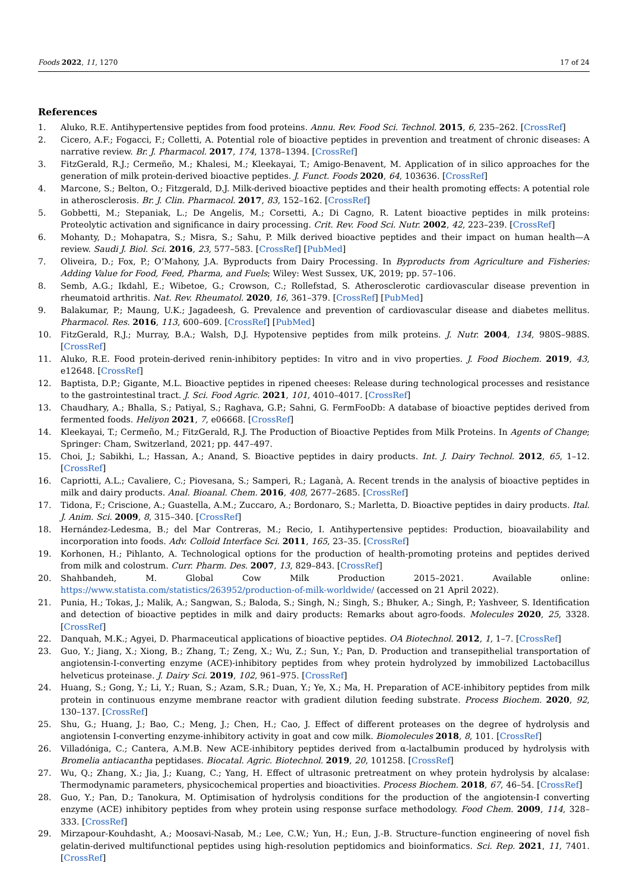Foods 2022, 11, 1270 17 of 24
References
1. Aluko, R.E. Antihypertensive peptides from food proteins. Annu. Rev. Food Sci. Technol. 2015, 6, 235–262. [CrossRef]
2. Cicero, A.F.; Fogacci, F.; Colletti, A. Potential role of bioactive peptides in prevention and treatment of chronic diseases: A narrative review. Br. J. Pharmacol. 2017, 174, 1378–1394. [CrossRef]
3. FitzGerald, R.J.; Cermeño, M.; Khalesi, M.; Kleekayai, T.; Amigo-Benavent, M. Application of in silico approaches for the generation of milk protein-derived bioactive peptides. J. Funct. Foods 2020, 64, 103636. [CrossRef]
4. Marcone, S.; Belton, O.; Fitzgerald, D.J. Milk-derived bioactive peptides and their health promoting effects: A potential role in atherosclerosis. Br. J. Clin. Pharmacol. 2017, 83, 152–162. [CrossRef]
5. Gobbetti, M.; Stepaniak, L.; De Angelis, M.; Corsetti, A.; Di Cagno, R. Latent bioactive peptides in milk proteins: Proteolytic activation and significance in dairy processing. Crit. Rev. Food Sci. Nutr. 2002, 42, 223–239. [CrossRef]
6. Mohanty, D.; Mohapatra, S.; Misra, S.; Sahu, P. Milk derived bioactive peptides and their impact on human health—A review. Saudi J. Biol. Sci. 2016, 23, 577–583. [CrossRef] [PubMed]
7. Oliveira, D.; Fox, P.; O’Mahony, J.A. Byproducts from Dairy Processing. In Byproducts from Agriculture and Fisheries: Adding Value for Food, Feed, Pharma, and Fuels; Wiley: West Sussex, UK, 2019; pp. 57–106.
8. Semb, A.G.; Ikdahl, E.; Wibetoe, G.; Crowson, C.; Rollefstad, S. Atherosclerotic cardiovascular disease prevention in rheumatoid arthritis. Nat. Rev. Rheumatol. 2020, 16, 361–379. [CrossRef] [PubMed]
9. Balakumar, P.; Maung, U.K.; Jagadeesh, G. Prevalence and prevention of cardiovascular disease and diabetes mellitus. Pharmacol. Res. 2016, 113, 600–609. [CrossRef] [PubMed]
10. FitzGerald, R.J.; Murray, B.A.; Walsh, D.J. Hypotensive peptides from milk proteins. J. Nutr. 2004, 134, 980S–988S. [CrossRef]
11. Aluko, R.E. Food protein-derived renin-inhibitory peptides: In vitro and in vivo properties. J. Food Biochem. 2019, 43, e12648. [CrossRef]
12. Baptista, D.P.; Gigante, M.L. Bioactive peptides in ripened cheeses: Release during technological processes and resistance to the gastrointestinal tract. J. Sci. Food Agric. 2021, 101, 4010–4017. [CrossRef]
13. Chaudhary, A.; Bhalla, S.; Patiyal, S.; Raghava, G.P.; Sahni, G. FermFooDb: A database of bioactive peptides derived from fermented foods. Heliyon 2021, 7, e06668. [CrossRef]
14. Kleekayai, T.; Cermeño, M.; FitzGerald, R.J. The Production of Bioactive Peptides from Milk Proteins. In Agents of Change; Springer: Cham, Switzerland, 2021; pp. 447–497.
15. Choi, J.; Sabikhi, L.; Hassan, A.; Anand, S. Bioactive peptides in dairy products. Int. J. Dairy Technol. 2012, 65, 1–12. [CrossRef]
16. Capriotti, A.L.; Cavaliere, C.; Piovesana, S.; Samperi, R.; Laganà, A. Recent trends in the analysis of bioactive peptides in milk and dairy products. Anal. Bioanal. Chem. 2016, 408, 2677–2685. [CrossRef]
17. Tidona, F.; Criscione, A.; Guastella, A.M.; Zuccaro, A.; Bordonaro, S.; Marletta, D. Bioactive peptides in dairy products. Ital. J. Anim. Sci. 2009, 8, 315–340. [CrossRef]
18. Hernández-Ledesma, B.; del Mar Contreras, M.; Recio, I. Antihypertensive peptides: Production, bioavailability and incorporation into foods. Adv. Colloid Interface Sci. 2011, 165, 23–35. [CrossRef]
19. Korhonen, H.; Pihlanto, A. Technological options for the production of health-promoting proteins and peptides derived from milk and colostrum. Curr. Pharm. Des. 2007, 13, 829–843. [CrossRef]
20. Shahbandeh, M. Global Cow Milk Production 2015–2021. Available online: https://www.statista.com/statistics/263952/production-of-milk-worldwide/ (accessed on 21 April 2022).
21. Punia, H.; Tokas, J.; Malik, A.; Sangwan, S.; Baloda, S.; Singh, N.; Singh, S.; Bhuker, A.; Singh, P.; Yashveer, S. Identification and detection of bioactive peptides in milk and dairy products: Remarks about agro-foods. Molecules 2020, 25, 3328. [CrossRef]
22. Danquah, M.K.; Agyei, D. Pharmaceutical applications of bioactive peptides. OA Biotechnol. 2012, 1, 1–7. [CrossRef]
23. Guo, Y.; Jiang, X.; Xiong, B.; Zhang, T.; Zeng, X.; Wu, Z.; Sun, Y.; Pan, D. Production and transepithelial transportation of angiotensin-I-converting enzyme (ACE)-inhibitory peptides from whey protein hydrolyzed by immobilized Lactobacillus helveticus proteinase. J. Dairy Sci. 2019, 102, 961–975. [CrossRef]
24. Huang, S.; Gong, Y.; Li, Y.; Ruan, S.; Azam, S.R.; Duan, Y.; Ye, X.; Ma, H. Preparation of ACE-inhibitory peptides from milk protein in continuous enzyme membrane reactor with gradient dilution feeding substrate. Process Biochem. 2020, 92, 130–137. [CrossRef]
25. Shu, G.; Huang, J.; Bao, C.; Meng, J.; Chen, H.; Cao, J. Effect of different proteases on the degree of hydrolysis and angiotensin I-converting enzyme-inhibitory activity in goat and cow milk. Biomolecules 2018, 8, 101. [CrossRef]
26. Villadóniga, C.; Cantera, A.M.B. New ACE-inhibitory peptides derived from α-lactalbumin produced by hydrolysis with Bromelia antiacantha peptidases. Biocatal. Agric. Biotechnol. 2019, 20, 101258. [CrossRef]
27. Wu, Q.; Zhang, X.; Jia, J.; Kuang, C.; Yang, H. Effect of ultrasonic pretreatment on whey protein hydrolysis by alcalase: Thermodynamic parameters, physicochemical properties and bioactivities. Process Biochem. 2018, 67, 46–54. [CrossRef]
28. Guo, Y.; Pan, D.; Tanokura, M. Optimisation of hydrolysis conditions for the production of the angiotensin-I converting enzyme (ACE) inhibitory peptides from whey protein using response surface methodology. Food Chem. 2009, 114, 328–333. [CrossRef]
29. Mirzapour-Kouhdasht, A.; Moosavi-Nasab, M.; Lee, C.W.; Yun, H.; Eun, J.-B. Structure–function engineering of novel fish gelatin-derived multifunctional peptides using high-resolution peptidomics and bioinformatics. Sci. Rep. 2021, 11, 7401. [CrossRef]